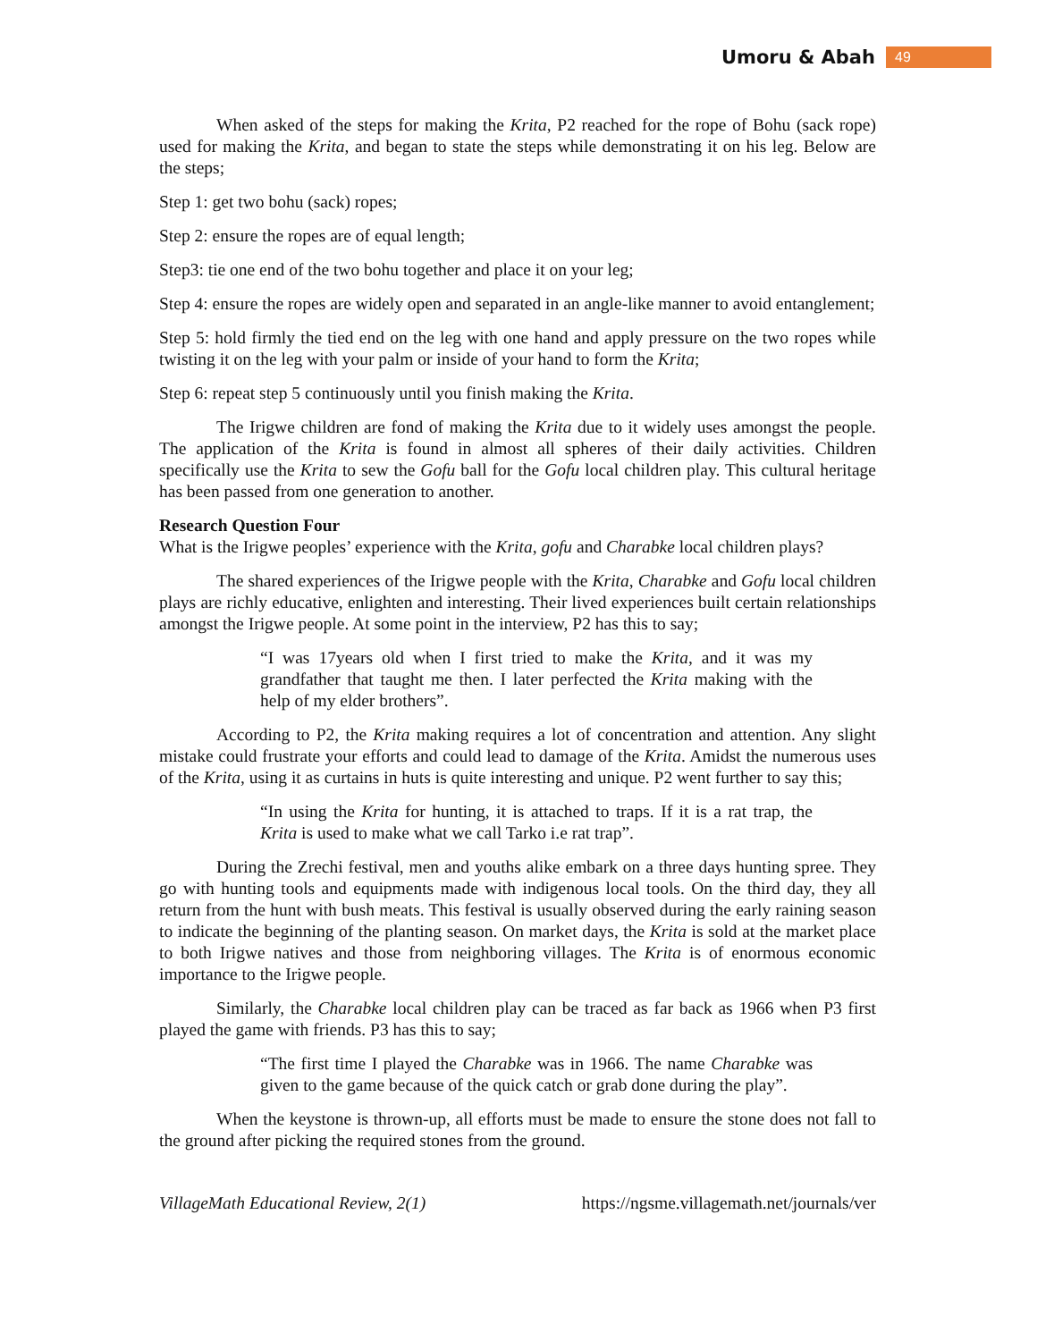Umoru & Abah 49
When asked of the steps for making the Krita, P2 reached for the rope of Bohu (sack rope) used for making the Krita, and began to state the steps while demonstrating it on his leg. Below are the steps;
Step 1: get two bohu (sack) ropes;
Step 2: ensure the ropes are of equal length;
Step3: tie one end of the two bohu together and place it on your leg;
Step 4: ensure the ropes are widely open and separated in an angle-like manner to avoid entanglement;
Step 5: hold firmly the tied end on the leg with one hand and apply pressure on the two ropes while twisting it on the leg with your palm or inside of your hand to form the Krita;
Step 6: repeat step 5 continuously until you finish making the Krita.
The Irigwe children are fond of making the Krita due to it widely uses amongst the people. The application of the Krita is found in almost all spheres of their daily activities. Children specifically use the Krita to sew the Gofu ball for the Gofu local children play. This cultural heritage has been passed from one generation to another.
Research Question Four
What is the Irigwe peoples’ experience with the Krita, gofu and Charabke local children plays?
The shared experiences of the Irigwe people with the Krita, Charabke and Gofu local children plays are richly educative, enlighten and interesting. Their lived experiences built certain relationships amongst the Irigwe people. At some point in the interview, P2 has this to say;
“I was 17years old when I first tried to make the Krita, and it was my grandfather that taught me then. I later perfected the Krita making with the help of my elder brothers”.
According to P2, the Krita making requires a lot of concentration and attention. Any slight mistake could frustrate your efforts and could lead to damage of the Krita. Amidst the numerous uses of the Krita, using it as curtains in huts is quite interesting and unique. P2 went further to say this;
“In using the Krita for hunting, it is attached to traps. If it is a rat trap, the Krita is used to make what we call Tarko i.e rat trap”.
During the Zrechi festival, men and youths alike embark on a three days hunting spree. They go with hunting tools and equipments made with indigenous local tools. On the third day, they all return from the hunt with bush meats. This festival is usually observed during the early raining season to indicate the beginning of the planting season. On market days, the Krita is sold at the market place to both Irigwe natives and those from neighboring villages. The Krita is of enormous economic importance to the Irigwe people.
Similarly, the Charabke local children play can be traced as far back as 1966 when P3 first played the game with friends. P3 has this to say;
“The first time I played the Charabke was in 1966. The name Charabke was given to the game because of the quick catch or grab done during the play”.
When the keystone is thrown-up, all efforts must be made to ensure the stone does not fall to the ground after picking the required stones from the ground.
VillageMath Educational Review, 2(1) https://ngsme.villagemath.net/journals/ver